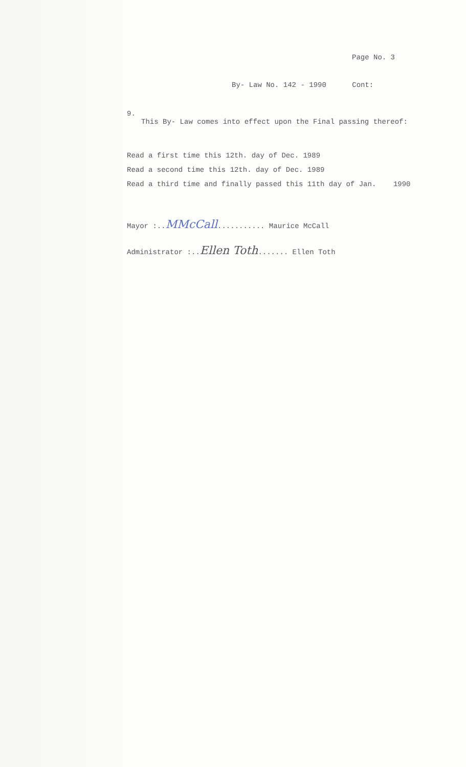Page No. 3
By- Law No. 142 - 1990 Cont:
9.
This By- Law comes into effect upon the Final passing thereof:
Read a first time this 12th. day of Dec. 1989
Read a second time this 12th. day of Dec. 1989
Read a third time and finally passed this 11th day of Jan. 1990
Mayor :..MMcCall........... Maurice McCall
Administrator :..Ellen Toth....... Ellen Toth